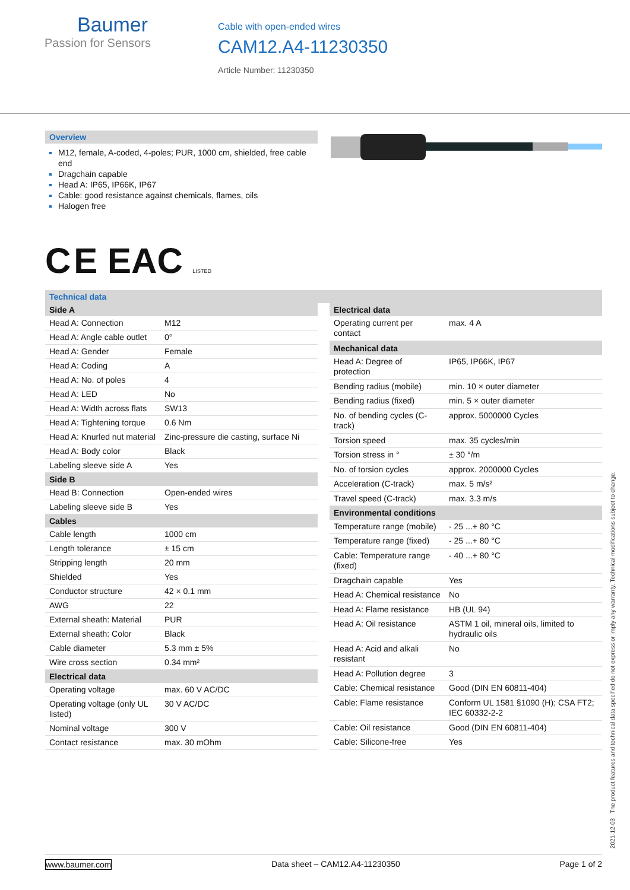Baumer
Passion for Sensors
Cable with open-ended wires
CAM12.A4-11230350
Article Number: 11230350
Overview
M12, female, A-coded, 4-poles; PUR, 1000 cm, shielded, free cable end
Dragchain capable
Head A: IP65, IP66K, IP67
Cable: good resistance against chemicals, flames, oils
Halogen free
C E EAC LISTED
Technical data
| Side A | |
| --- | --- |
| Head A: Connection | M12 |
| Head A: Angle cable outlet | 0° |
| Head A: Gender | Female |
| Head A: Coding | A |
| Head A: No. of poles | 4 |
| Head A: LED | No |
| Head A: Width across flats | SW13 |
| Head A: Tightening torque | 0.6 Nm |
| Head A: Knurled nut material | Zinc-pressure die casting, surface Ni |
| Head A: Body color | Black |
| Labeling sleeve side A | Yes |
| Side B | |
| Head B: Connection | Open-ended wires |
| Labeling sleeve side B | Yes |
| Cables | |
| Cable length | 1000 cm |
| Length tolerance | ± 15 cm |
| Stripping length | 20 mm |
| Shielded | Yes |
| Conductor structure | 42 × 0.1 mm |
| AWG | 22 |
| External sheath: Material | PUR |
| External sheath: Color | Black |
| Cable diameter | 5.3 mm ± 5% |
| Wire cross section | 0.34 mm² |
| Electrical data | |
| Operating voltage | max. 60 V AC/DC |
| Operating voltage (only UL listed) | 30 V AC/DC |
| Nominal voltage | 300 V |
| Contact resistance | max. 30 mOhm |
| Electrical data | |
| --- | --- |
| Operating current per contact | max. 4 A |
| Mechanical data | |
| Head A: Degree of protection | IP65, IP66K, IP67 |
| Bending radius (mobile) | min. 10 × outer diameter |
| Bending radius (fixed) | min. 5 × outer diameter |
| No. of bending cycles (C-track) | approx. 5000000 Cycles |
| Torsion speed | max. 35 cycles/min |
| Torsion stress in ° | ± 30 °/m |
| No. of torsion cycles | approx. 2000000 Cycles |
| Acceleration (C-track) | max. 5 m/s² |
| Travel speed (C-track) | max. 3.3 m/s |
| Environmental conditions | |
| Temperature range (mobile) | - 25 ...+ 80 °C |
| Temperature range (fixed) | - 25 ...+ 80 °C |
| Cable: Temperature range (fixed) | - 40 ...+ 80 °C |
| Dragchain capable | Yes |
| Head A: Chemical resistance | No |
| Head A: Flame resistance | HB (UL 94) |
| Head A: Oil resistance | ASTM 1 oil, mineral oils, limited to hydraulic oils |
| Head A: Acid and alkali resistant | No |
| Head A: Pollution degree | 3 |
| Cable: Chemical resistance | Good (DIN EN 60811-404) |
| Cable: Flame resistance | Conform UL 1581 §1090 (H); CSA FT2; IEC 60332-2-2 |
| Cable: Oil resistance | Good (DIN EN 60811-404) |
| Cable: Silicone-free | Yes |
2021-12-03 The product features and technical data specified do not express or imply any warranty. Technical modifications subject to change.
www.baumer.com Data sheet – CAM12.A4-11230350 Page 1 of 2